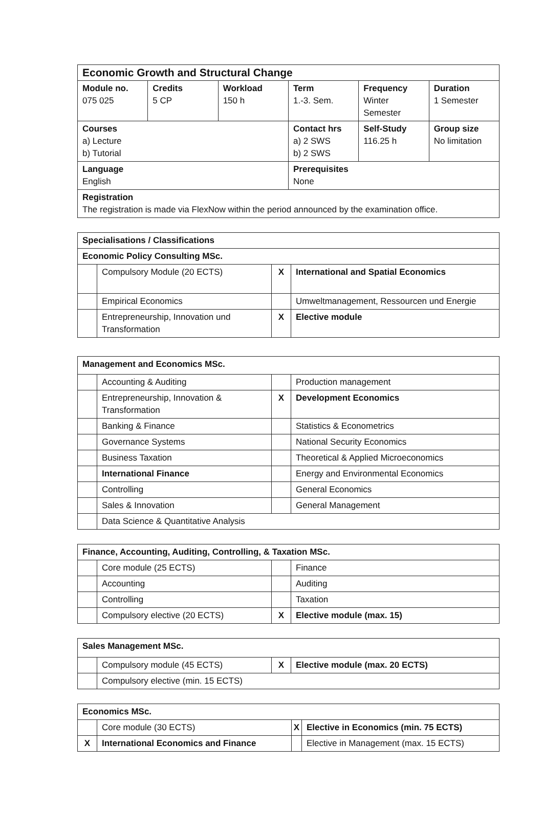| Economic Growth and Structural Change | | | | | |
| --- | --- | --- | --- | --- | --- |
| Module no. 075 025 | Credits 5 CP | Workload 150 h | Term 1.-3. Sem. | Frequency Winter Semester | Duration 1 Semester |
| Courses a) Lecture b) Tutorial | | | Contact hrs a) 2 SWS b) 2 SWS | Self-Study 116.25 h | Group size No limitation |
| Language English | | | Prerequisites None | | |
| Registration The registration is made via FlexNow within the period announced by the examination office. | | | | | |
| Specialisations / Classifications | | | |
| --- | --- | --- | --- |
| Economic Policy Consulting MSc. | | | |
| | Compulsory Module (20 ECTS) | X | International and Spatial Economics |
| | Empirical Economics | | Umweltmanagement, Ressourcen und Energie |
| | Entrepreneurship, Innovation und Transformation | X | Elective module |
| Management and Economics MSc. | | | |
| --- | --- | --- | --- |
| | Accounting & Auditing | | Production management |
| | Entrepreneurship, Innovation & Transformation | X | Development Economics |
| | Banking & Finance | | Statistics & Econometrics |
| | Governance Systems | | National Security Economics |
| | Business Taxation | | Theoretical & Applied Microeconomics |
| | International Finance | | Energy and Environmental Economics |
| | Controlling | | General Economics |
| | Sales & Innovation | | General Management |
| | Data Science & Quantitative Analysis | | |
| Finance, Accounting, Auditing, Controlling, & Taxation MSc. | | | |
| --- | --- | --- | --- |
| | Core module (25 ECTS) | | Finance |
| | Accounting | | Auditing |
| | Controlling | | Taxation |
| | Compulsory elective (20 ECTS) | X | Elective module (max. 15) |
| Sales Management MSc. | | | |
| --- | --- | --- | --- |
| | Compulsory module (45 ECTS) | X | Elective module (max. 20 ECTS) |
| | Compulsory elective (min. 15 ECTS) | | |
| Economics MSc. | | | |
| --- | --- | --- | --- |
| | Core module (30 ECTS) | X | Elective in Economics (min. 75 ECTS) |
| X | International Economics and Finance | | Elective in Management (max. 15 ECTS) |